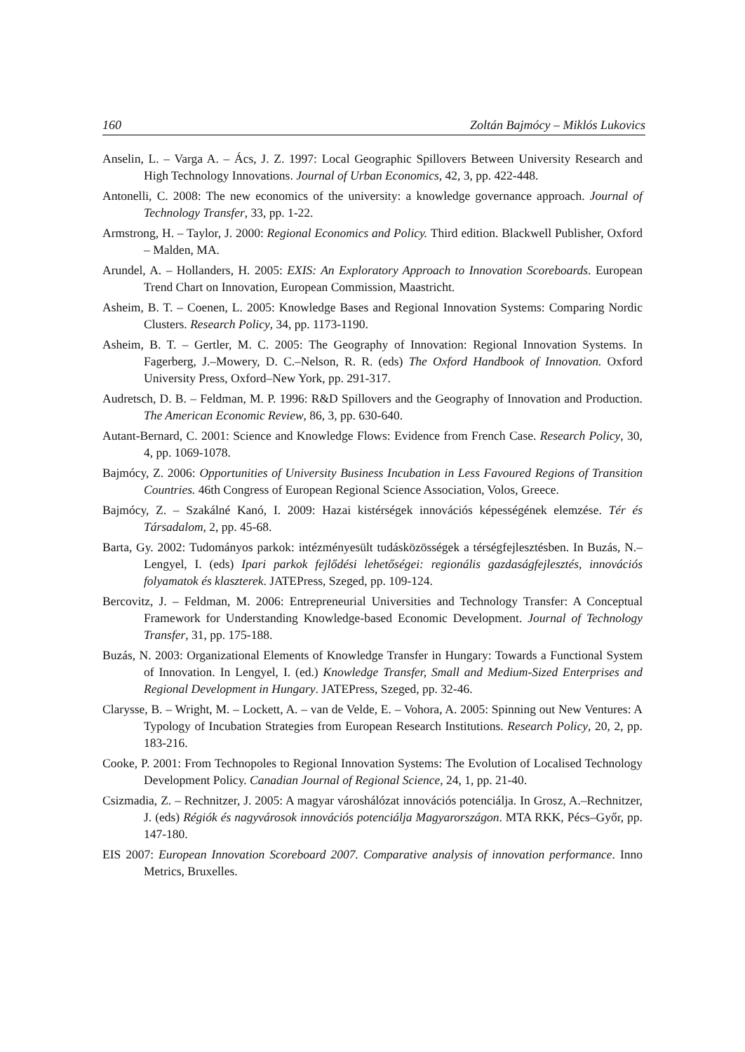160 Zoltán Bajmócy – Miklós Lukovics
Anselin, L. – Varga A. – Ács, J. Z. 1997: Local Geographic Spillovers Between University Research and High Technology Innovations. Journal of Urban Economics, 42, 3, pp. 422-448.
Antonelli, C. 2008: The new economics of the university: a knowledge governance approach. Journal of Technology Transfer, 33, pp. 1-22.
Armstrong, H. – Taylor, J. 2000: Regional Economics and Policy. Third edition. Blackwell Publisher, Oxford – Malden, MA.
Arundel, A. – Hollanders, H. 2005: EXIS: An Exploratory Approach to Innovation Scoreboards. European Trend Chart on Innovation, European Commission, Maastricht.
Asheim, B. T. – Coenen, L. 2005: Knowledge Bases and Regional Innovation Systems: Comparing Nordic Clusters. Research Policy, 34, pp. 1173-1190.
Asheim, B. T. – Gertler, M. C. 2005: The Geography of Innovation: Regional Innovation Systems. In Fagerberg, J.–Mowery, D. C.–Nelson, R. R. (eds) The Oxford Handbook of Innovation. Oxford University Press, Oxford–New York, pp. 291-317.
Audretsch, D. B. – Feldman, M. P. 1996: R&D Spillovers and the Geography of Innovation and Production. The American Economic Review, 86, 3, pp. 630-640.
Autant-Bernard, C. 2001: Science and Knowledge Flows: Evidence from French Case. Research Policy, 30, 4, pp. 1069-1078.
Bajmócy, Z. 2006: Opportunities of University Business Incubation in Less Favoured Regions of Transition Countries. 46th Congress of European Regional Science Association, Volos, Greece.
Bajmócy, Z. – Szakálné Kanó, I. 2009: Hazai kistérségek innovációs képességének elemzése. Tér és Társadalom, 2, pp. 45-68.
Barta, Gy. 2002: Tudományos parkok: intézményesült tudásközösségek a térségfejlesztésben. In Buzás, N.–Lengyel, I. (eds) Ipari parkok fejlődési lehetőségei: regionális gazdaságfejlesztés, innovációs folyamatok és klaszterek. JATEPress, Szeged, pp. 109-124.
Bercovitz, J. – Feldman, M. 2006: Entrepreneurial Universities and Technology Transfer: A Conceptual Framework for Understanding Knowledge-based Economic Development. Journal of Technology Transfer, 31, pp. 175-188.
Buzás, N. 2003: Organizational Elements of Knowledge Transfer in Hungary: Towards a Functional System of Innovation. In Lengyel, I. (ed.) Knowledge Transfer, Small and Medium-Sized Enterprises and Regional Development in Hungary. JATEPress, Szeged, pp. 32-46.
Clarysse, B. – Wright, M. – Lockett, A. – van de Velde, E. – Vohora, A. 2005: Spinning out New Ventures: A Typology of Incubation Strategies from European Research Institutions. Research Policy, 20, 2, pp. 183-216.
Cooke, P. 2001: From Technopoles to Regional Innovation Systems: The Evolution of Localised Technology Development Policy. Canadian Journal of Regional Science, 24, 1, pp. 21-40.
Csizmadia, Z. – Rechnitzer, J. 2005: A magyar városhálózat innovációs potenciálja. In Grosz, A.–Rechnitzer, J. (eds) Régiók és nagyvárosok innovációs potenciálja Magyarországon. MTA RKK, Pécs–Győr, pp. 147-180.
EIS 2007: European Innovation Scoreboard 2007. Comparative analysis of innovation performance. Inno Metrics, Bruxelles.